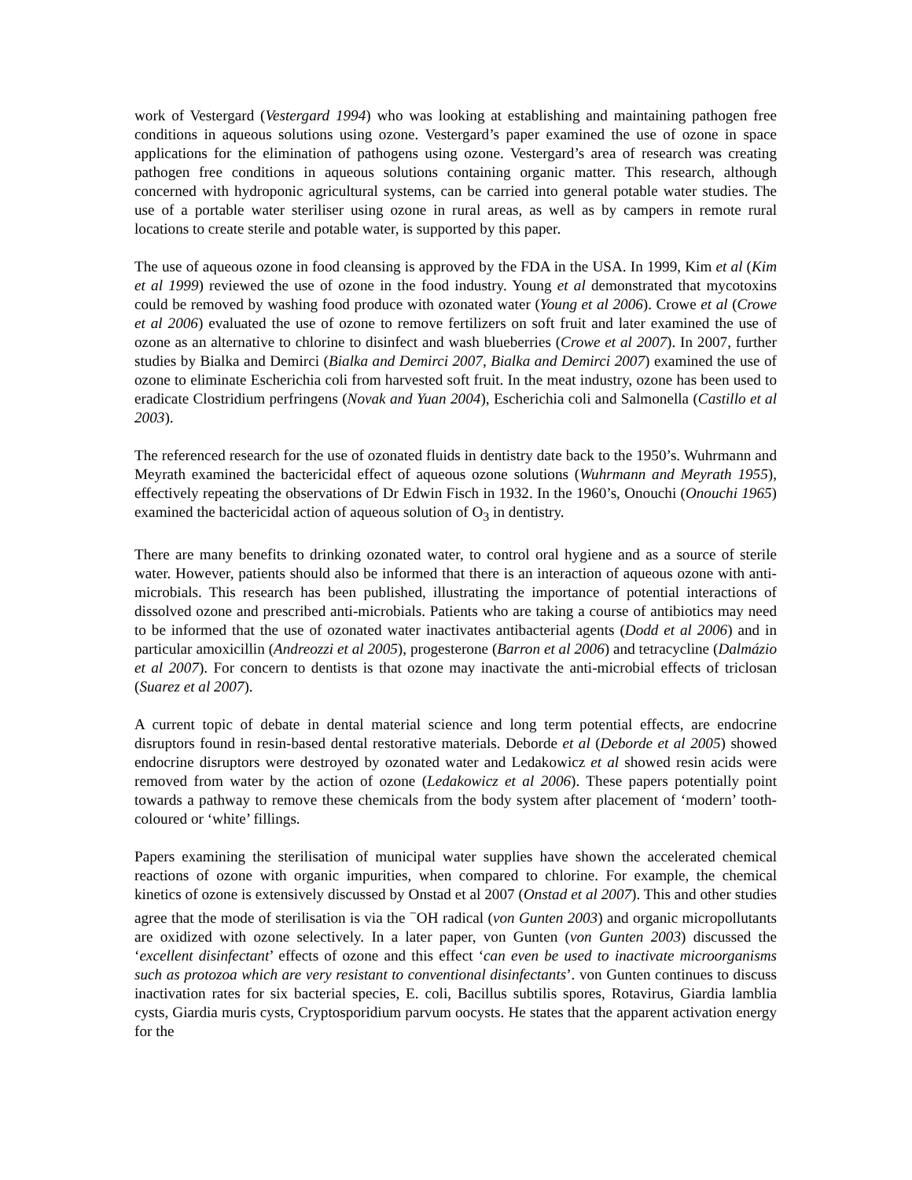work of Vestergard (Vestergard 1994) who was looking at establishing and maintaining pathogen free conditions in aqueous solutions using ozone. Vestergard’s paper examined the use of ozone in space applications for the elimination of pathogens using ozone. Vestergard’s area of research was creating pathogen free conditions in aqueous solutions containing organic matter. This research, although concerned with hydroponic agricultural systems, can be carried into general potable water studies. The use of a portable water steriliser using ozone in rural areas, as well as by campers in remote rural locations to create sterile and potable water, is supported by this paper.
The use of aqueous ozone in food cleansing is approved by the FDA in the USA. In 1999, Kim et al (Kim et al 1999) reviewed the use of ozone in the food industry. Young et al demonstrated that mycotoxins could be removed by washing food produce with ozonated water (Young et al 2006). Crowe et al (Crowe et al 2006) evaluated the use of ozone to remove fertilizers on soft fruit and later examined the use of ozone as an alternative to chlorine to disinfect and wash blueberries (Crowe et al 2007). In 2007, further studies by Bialka and Demirci (Bialka and Demirci 2007, Bialka and Demirci 2007) examined the use of ozone to eliminate Escherichia coli from harvested soft fruit. In the meat industry, ozone has been used to eradicate Clostridium perfringens (Novak and Yuan 2004), Escherichia coli and Salmonella (Castillo et al 2003).
The referenced research for the use of ozonated fluids in dentistry date back to the 1950’s. Wuhrmann and Meyrath examined the bactericidal effect of aqueous ozone solutions (Wuhrmann and Meyrath 1955), effectively repeating the observations of Dr Edwin Fisch in 1932. In the 1960’s, Onouchi (Onouchi 1965) examined the bactericidal action of aqueous solution of O<sub>3</sub> in dentistry.
There are many benefits to drinking ozonated water, to control oral hygiene and as a source of sterile water. However, patients should also be informed that there is an interaction of aqueous ozone with anti-microbials. This research has been published, illustrating the importance of potential interactions of dissolved ozone and prescribed anti-microbials. Patients who are taking a course of antibiotics may need to be informed that the use of ozonated water inactivates antibacterial agents (Dodd et al 2006) and in particular amoxicillin (Andreozzi et al 2005), progesterone (Barron et al 2006) and tetracycline (Dalmázio et al 2007). For concern to dentists is that ozone may inactivate the anti-microbial effects of triclosan (Suarez et al 2007).
A current topic of debate in dental material science and long term potential effects, are endocrine disruptors found in resin-based dental restorative materials. Deborde et al (Deborde et al 2005) showed endocrine disruptors were destroyed by ozonated water and Ledakowicz et al showed resin acids were removed from water by the action of ozone (Ledakowicz et al 2006). These papers potentially point towards a pathway to remove these chemicals from the body system after placement of ‘modern’ tooth-coloured or ‘white’ fillings.
Papers examining the sterilisation of municipal water supplies have shown the accelerated chemical reactions of ozone with organic impurities, when compared to chlorine. For example, the chemical kinetics of ozone is extensively discussed by Onstad et al 2007 (Onstad et al 2007). This and other studies agree that the mode of sterilisation is via the <sup>−</sup>OH radical (von Gunten 2003) and organic micropollutants are oxidized with ozone selectively. In a later paper, von Gunten (von Gunten 2003) discussed the ‘excellent disinfectant’ effects of ozone and this effect ‘can even be used to inactivate microorganisms such as protozoa which are very resistant to conventional disinfectants’. von Gunten continues to discuss inactivation rates for six bacterial species, E. coli, Bacillus subtilis spores, Rotavirus, Giardia lamblia cysts, Giardia muris cysts, Cryptosporidium parvum oocysts. He states that the apparent activation energy for the